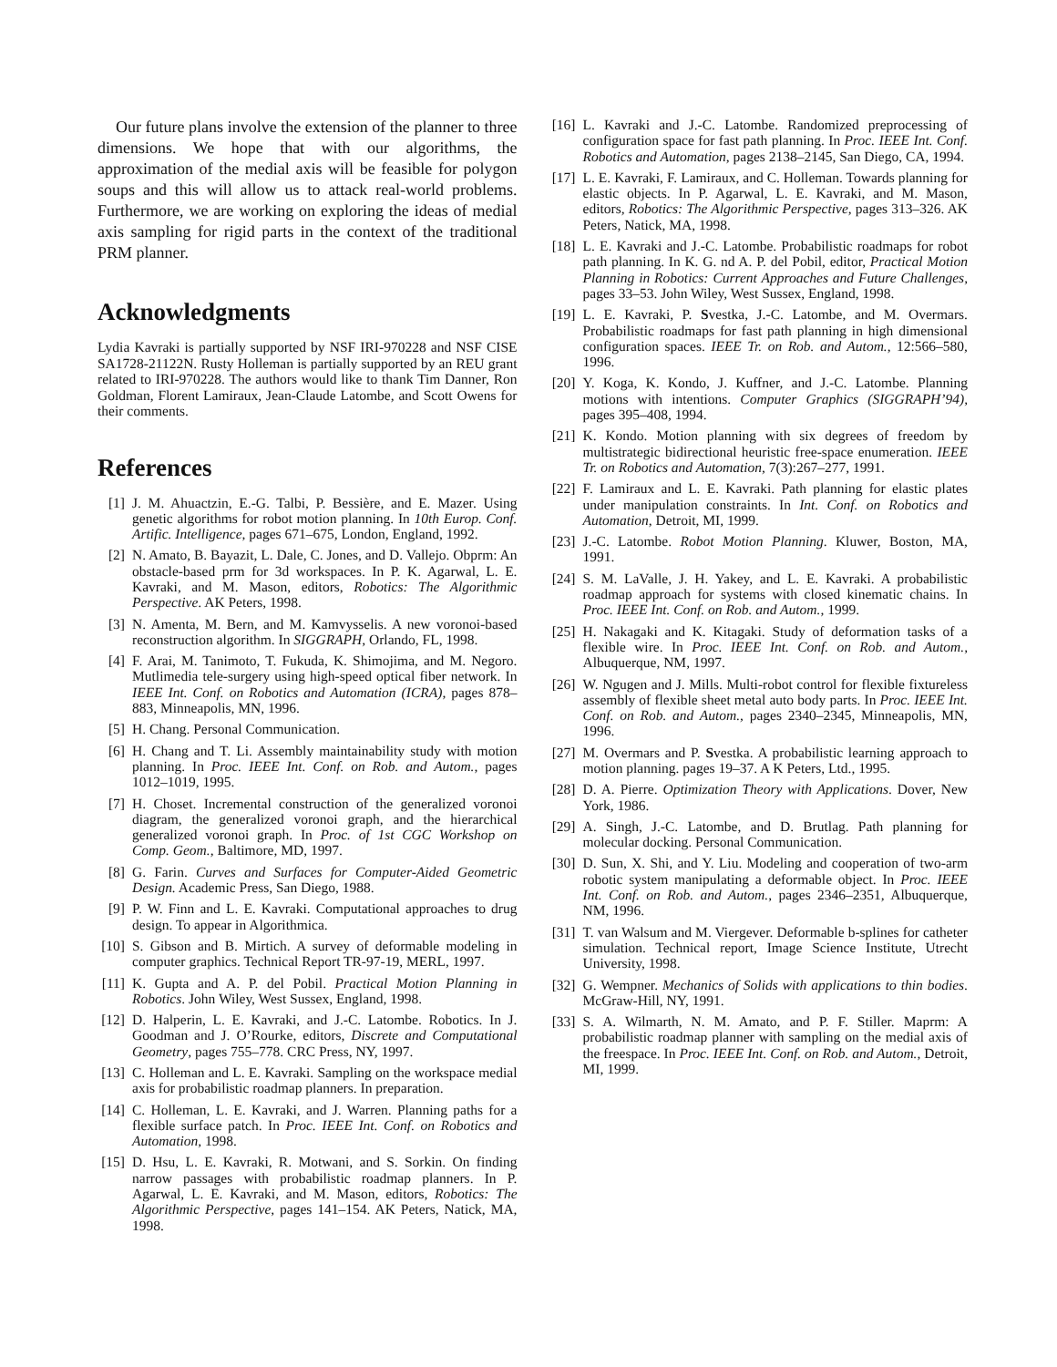Our future plans involve the extension of the planner to three dimensions. We hope that with our algorithms, the approximation of the medial axis will be feasible for polygon soups and this will allow us to attack real-world problems. Furthermore, we are working on exploring the ideas of medial axis sampling for rigid parts in the context of the traditional PRM planner.
Acknowledgments
Lydia Kavraki is partially supported by NSF IRI-970228 and NSF CISE SA1728-21122N. Rusty Holleman is partially supported by an REU grant related to IRI-970228. The authors would like to thank Tim Danner, Ron Goldman, Florent Lamiraux, Jean-Claude Latombe, and Scott Owens for their comments.
References
[1] J. M. Ahuactzin, E.-G. Talbi, P. Bessière, and E. Mazer. Using genetic algorithms for robot motion planning. In 10th Europ. Conf. Artific. Intelligence, pages 671–675, London, England, 1992.
[2] N. Amato, B. Bayazit, L. Dale, C. Jones, and D. Vallejo. Obprm: An obstacle-based prm for 3d workspaces. In P. K. Agarwal, L. E. Kavraki, and M. Mason, editors, Robotics: The Algorithmic Perspective. AK Peters, 1998.
[3] N. Amenta, M. Bern, and M. Kamvysselis. A new voronoi-based reconstruction algorithm. In SIGGRAPH, Orlando, FL, 1998.
[4] F. Arai, M. Tanimoto, T. Fukuda, K. Shimojima, and M. Negoro. Mutlimedia tele-surgery using high-speed optical fiber network. In IEEE Int. Conf. on Robotics and Automation (ICRA), pages 878– 883, Minneapolis, MN, 1996.
[5] H. Chang. Personal Communication.
[6] H. Chang and T. Li. Assembly maintainability study with motion planning. In Proc. IEEE Int. Conf. on Rob. and Autom., pages 1012–1019, 1995.
[7] H. Choset. Incremental construction of the generalized voronoi diagram, the generalized voronoi graph, and the hierarchical generalized voronoi graph. In Proc. of 1st CGC Workshop on Comp. Geom., Baltimore, MD, 1997.
[8] G. Farin. Curves and Surfaces for Computer-Aided Geometric Design. Academic Press, San Diego, 1988.
[9] P. W. Finn and L. E. Kavraki. Computational approaches to drug design. To appear in Algorithmica.
[10] S. Gibson and B. Mirtich. A survey of deformable modeling in computer graphics. Technical Report TR-97-19, MERL, 1997.
[11] K. Gupta and A. P. del Pobil. Practical Motion Planning in Robotics. John Wiley, West Sussex, England, 1998.
[12] D. Halperin, L. E. Kavraki, and J.-C. Latombe. Robotics. In J. Goodman and J. O’Rourke, editors, Discrete and Computational Geometry, pages 755–778. CRC Press, NY, 1997.
[13] C. Holleman and L. E. Kavraki. Sampling on the workspace medial axis for probabilistic roadmap planners. In preparation.
[14] C. Holleman, L. E. Kavraki, and J. Warren. Planning paths for a flexible surface patch. In Proc. IEEE Int. Conf. on Robotics and Automation, 1998.
[15] D. Hsu, L. E. Kavraki, R. Motwani, and S. Sorkin. On finding narrow passages with probabilistic roadmap planners. In P. Agarwal, L. E. Kavraki, and M. Mason, editors, Robotics: The Algorithmic Perspective, pages 141–154. AK Peters, Natick, MA, 1998.
[16] L. Kavraki and J.-C. Latombe. Randomized preprocessing of configuration space for fast path planning. In Proc. IEEE Int. Conf. Robotics and Automation, pages 2138–2145, San Diego, CA, 1994.
[17] L. E. Kavraki, F. Lamiraux, and C. Holleman. Towards planning for elastic objects. In P. Agarwal, L. E. Kavraki, and M. Mason, editors, Robotics: The Algorithmic Perspective, pages 313–326. AK Peters, Natick, MA, 1998.
[18] L. E. Kavraki and J.-C. Latombe. Probabilistic roadmaps for robot path planning. In K. G. nd A. P. del Pobil, editor, Practical Motion Planning in Robotics: Current Approaches and Future Challenges, pages 33–53. John Wiley, West Sussex, England, 1998.
[19] L. E. Kavraki, P. Svestka, J.-C. Latombe, and M. Overmars. Probabilistic roadmaps for fast path planning in high dimensional configuration spaces. IEEE Tr. on Rob. and Autom., 12:566–580, 1996.
[20] Y. Koga, K. Kondo, J. Kuffner, and J.-C. Latombe. Planning motions with intentions. Computer Graphics (SIGGRAPH’94), pages 395–408, 1994.
[21] K. Kondo. Motion planning with six degrees of freedom by multistrategic bidirectional heuristic free-space enumeration. IEEE Tr. on Robotics and Automation, 7(3):267–277, 1991.
[22] F. Lamiraux and L. E. Kavraki. Path planning for elastic plates under manipulation constraints. In Int. Conf. on Robotics and Automation, Detroit, MI, 1999.
[23] J.-C. Latombe. Robot Motion Planning. Kluwer, Boston, MA, 1991.
[24] S. M. LaValle, J. H. Yakey, and L. E. Kavraki. A probabilistic roadmap approach for systems with closed kinematic chains. In Proc. IEEE Int. Conf. on Rob. and Autom., 1999.
[25] H. Nakagaki and K. Kitagaki. Study of deformation tasks of a flexible wire. In Proc. IEEE Int. Conf. on Rob. and Autom., Albuquerque, NM, 1997.
[26] W. Ngugen and J. Mills. Multi-robot control for flexible fixtureless assembly of flexible sheet metal auto body parts. In Proc. IEEE Int. Conf. on Rob. and Autom., pages 2340–2345, Minneapolis, MN, 1996.
[27] M. Overmars and P. Svestka. A probabilistic learning approach to motion planning. pages 19–37. A K Peters, Ltd., 1995.
[28] D. A. Pierre. Optimization Theory with Applications. Dover, New York, 1986.
[29] A. Singh, J.-C. Latombe, and D. Brutlag. Path planning for molecular docking. Personal Communication.
[30] D. Sun, X. Shi, and Y. Liu. Modeling and cooperation of two-arm robotic system manipulating a deformable object. In Proc. IEEE Int. Conf. on Rob. and Autom., pages 2346–2351, Albuquerque, NM, 1996.
[31] T. van Walsum and M. Viergever. Deformable b-splines for catheter simulation. Technical report, Image Science Institute, Utrecht University, 1998.
[32] G. Wempner. Mechanics of Solids with applications to thin bodies. McGraw-Hill, NY, 1991.
[33] S. A. Wilmarth, N. M. Amato, and P. F. Stiller. Maprm: A probabilistic roadmap planner with sampling on the medial axis of the freespace. In Proc. IEEE Int. Conf. on Rob. and Autom., Detroit, MI, 1999.